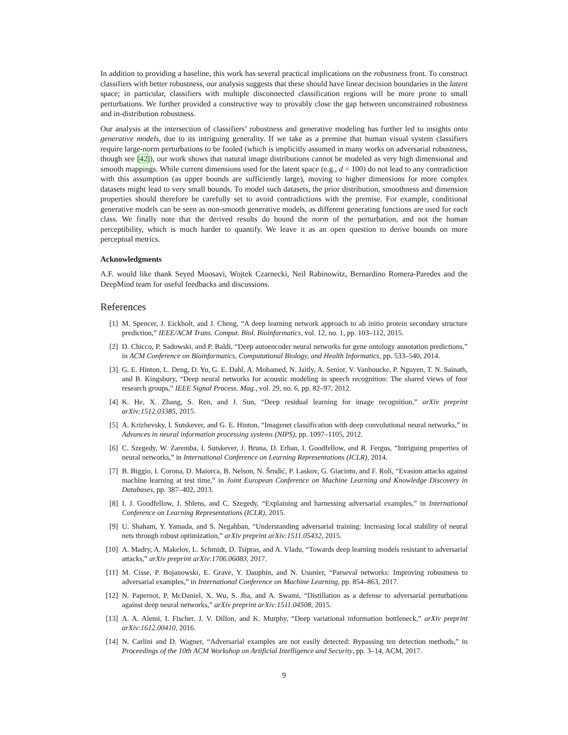In addition to providing a baseline, this work has several practical implications on the robustness front. To construct classifiers with better robustness, our analysis suggests that these should have linear decision boundaries in the latent space; in particular, classifiers with multiple disconnected classification regions will be more prone to small perturbations. We further provided a constructive way to provably close the gap between unconstrained robustness and in-distribution robustness.
Our analysis at the intersection of classifiers’ robustness and generative modeling has further led to insights onto generative models, due to its intriguing generality. If we take as a premise that human visual system classifiers require large-norm perturbations to be fooled (which is implicitly assumed in many works on adversarial robustness, though see [42]), our work shows that natural image distributions cannot be modeled as very high dimensional and smooth mappings. While current dimensions used for the latent space (e.g., d = 100) do not lead to any contradiction with this assumption (as upper bounds are sufficiently large), moving to higher dimensions for more complex datasets might lead to very small bounds. To model such datasets, the prior distribution, smoothness and dimension properties should therefore be carefully set to avoid contradictions with the premise. For example, conditional generative models can be seen as non-smooth generative models, as different generating functions are used for each class. We finally note that the derived results do bound the norm of the perturbation, and not the human perceptibility, which is much harder to quantify. We leave it as an open question to derive bounds on more perceptual metrics.
Acknowledgments
A.F. would like thank Seyed Moosavi, Wojtek Czarnecki, Neil Rabinowitz, Bernardino Romera-Paredes and the DeepMind team for useful feedbacks and discussions.
References
[1] M. Spencer, J. Eickholt, and J. Cheng, “A deep learning network approach to ab initio protein secondary structure prediction,” IEEE/ACM Trans. Comput. Biol. Bioinformatics, vol. 12, no. 1, pp. 103–112, 2015.
[2] D. Chicco, P. Sadowski, and P. Baldi, “Deep autoencoder neural networks for gene ontology annotation predictions,” in ACM Conference on Bioinformatics, Computational Biology, and Health Informatics, pp. 533–540, 2014.
[3] G. E. Hinton, L. Deng, D. Yu, G. E. Dahl, A. Mohamed, N. Jaitly, A. Senior, V. Vanhoucke, P. Nguyen, T. N. Sainath, and B. Kingsbury, “Deep neural networks for acoustic modeling in speech recognition: The shared views of four research groups,” IEEE Signal Process. Mag., vol. 29, no. 6, pp. 82–97, 2012.
[4] K. He, X. Zhang, S. Ren, and J. Sun, “Deep residual learning for image recognition,” arXiv preprint arXiv:1512.03385, 2015.
[5] A. Krizhevsky, I. Sutskever, and G. E. Hinton, “Imagenet classification with deep convolutional neural networks,” in Advances in neural information processing systems (NIPS), pp. 1097–1105, 2012.
[6] C. Szegedy, W. Zaremba, I. Sutskever, J. Bruna, D. Erhan, I. Goodfellow, and R. Fergus, “Intriguing properties of neural networks,” in International Conference on Learning Representations (ICLR), 2014.
[7] B. Biggio, I. Corona, D. Maiorca, B. Nelson, N. Šrndić, P. Laskov, G. Giacinto, and F. Roli, “Evasion attacks against machine learning at test time,” in Joint European Conference on Machine Learning and Knowledge Discovery in Databases, pp. 387–402, 2013.
[8] I. J. Goodfellow, J. Shlens, and C. Szegedy, “Explaining and harnessing adversarial examples,” in International Conference on Learning Representations (ICLR), 2015.
[9] U. Shaham, Y. Yamada, and S. Negahban, “Understanding adversarial training: Increasing local stability of neural nets through robust optimization,” arXiv preprint arXiv:1511.05432, 2015.
[10] A. Madry, A. Makelov, L. Schmidt, D. Tsipras, and A. Vladu, “Towards deep learning models resistant to adversarial attacks,” arXiv preprint arXiv:1706.06083, 2017.
[11] M. Cisse, P. Bojanowski, E. Grave, Y. Dauphin, and N. Usunier, “Parseval networks: Improving robustness to adversarial examples,” in International Conference on Machine Learning, pp. 854–863, 2017.
[12] N. Papernot, P. McDaniel, X. Wu, S. Jha, and A. Swami, “Distillation as a defense to adversarial perturbations against deep neural networks,” arXiv preprint arXiv:1511.04508, 2015.
[13] A. A. Alemi, I. Fischer, J. V. Dillon, and K. Murphy, “Deep variational information bottleneck,” arXiv preprint arXiv:1612.00410, 2016.
[14] N. Carlini and D. Wagner, “Adversarial examples are not easily detected: Bypassing ten detection methods,” in Proceedings of the 10th ACM Workshop on Artificial Intelligence and Security, pp. 3–14, ACM, 2017.
9